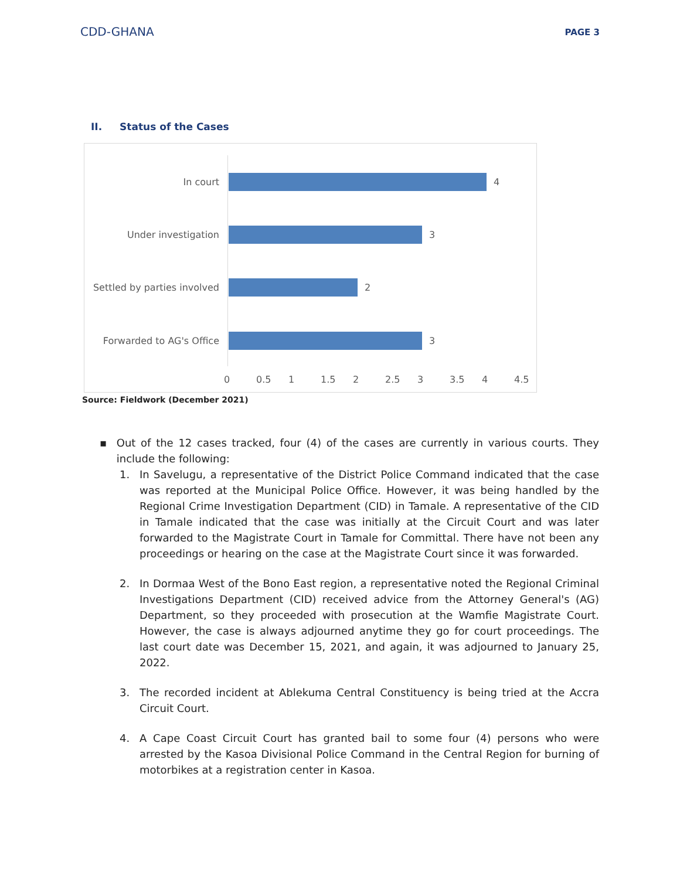CDD-GHANA
PAGE 3
II. Status of the Cases
In court 4
Under investigation 3
Settled by parties involved
2
Forwarded to AG's Office
3
0 0.5 1 1.5 2 2.5 3 3.5 4 4.5
Source: Fieldwork (December 2021)
▪ Out of the 12 cases tracked, four (4) of the cases are currently in various courts. They include the following:
1. In Savelugu, a representative of the District Police Command indicated that the case was reported at the Municipal Police Office. However, it was being handled by the Regional Crime Investigation Department (CID) in Tamale. A representative of the CID in Tamale indicated that the case was initially at the Circuit Court and was later forwarded to the Magistrate Court in Tamale for Committal. There have not been any proceedings or hearing on the case at the Magistrate Court since it was forwarded.
2. In Dormaa West of the Bono East region, a representative noted the Regional Criminal Investigations Department (CID) received advice from the Attorney General's (AG) Department, so they proceeded with prosecution at the Wamfie Magistrate Court. However, the case is always adjourned anytime they go for court proceedings. The last court date was December 15, 2021, and again, it was adjourned to January 25, 2022.
3. The recorded incident at Ablekuma Central Constituency is being tried at the Accra Circuit Court.
4. A Cape Coast Circuit Court has granted bail to some four (4) persons who were arrested by the Kasoa Divisional Police Command in the Central Region for burning of motorbikes at a registration center in Kasoa.